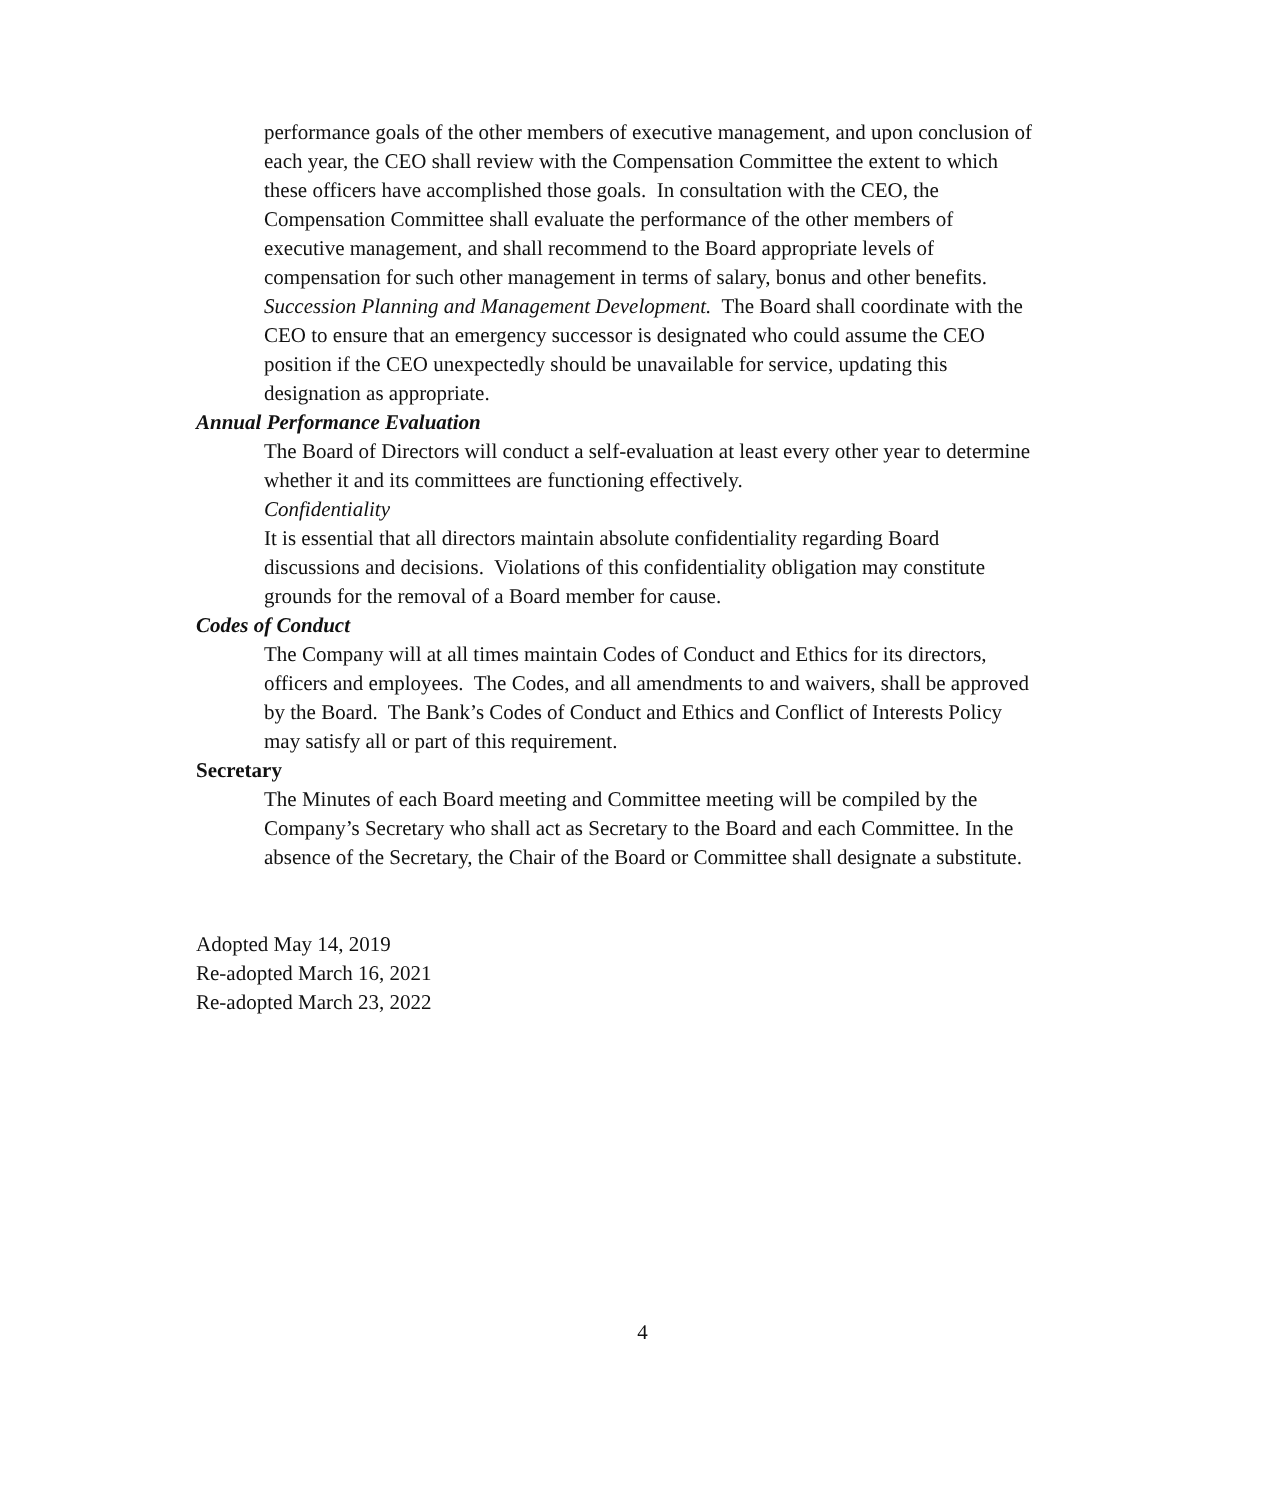performance goals of the other members of executive management, and upon conclusion of each year, the CEO shall review with the Compensation Committee the extent to which these officers have accomplished those goals. In consultation with the CEO, the Compensation Committee shall evaluate the performance of the other members of executive management, and shall recommend to the Board appropriate levels of compensation for such other management in terms of salary, bonus and other benefits.
Succession Planning and Management Development. The Board shall coordinate with the CEO to ensure that an emergency successor is designated who could assume the CEO position if the CEO unexpectedly should be unavailable for service, updating this designation as appropriate.
Annual Performance Evaluation
The Board of Directors will conduct a self-evaluation at least every other year to determine whether it and its committees are functioning effectively.
Confidentiality
It is essential that all directors maintain absolute confidentiality regarding Board discussions and decisions. Violations of this confidentiality obligation may constitute grounds for the removal of a Board member for cause.
Codes of Conduct
The Company will at all times maintain Codes of Conduct and Ethics for its directors, officers and employees. The Codes, and all amendments to and waivers, shall be approved by the Board. The Bank’s Codes of Conduct and Ethics and Conflict of Interests Policy may satisfy all or part of this requirement.
Secretary
The Minutes of each Board meeting and Committee meeting will be compiled by the Company’s Secretary who shall act as Secretary to the Board and each Committee. In the absence of the Secretary, the Chair of the Board or Committee shall designate a substitute.
Adopted May 14, 2019
Re-adopted March 16, 2021
Re-adopted March 23, 2022
4